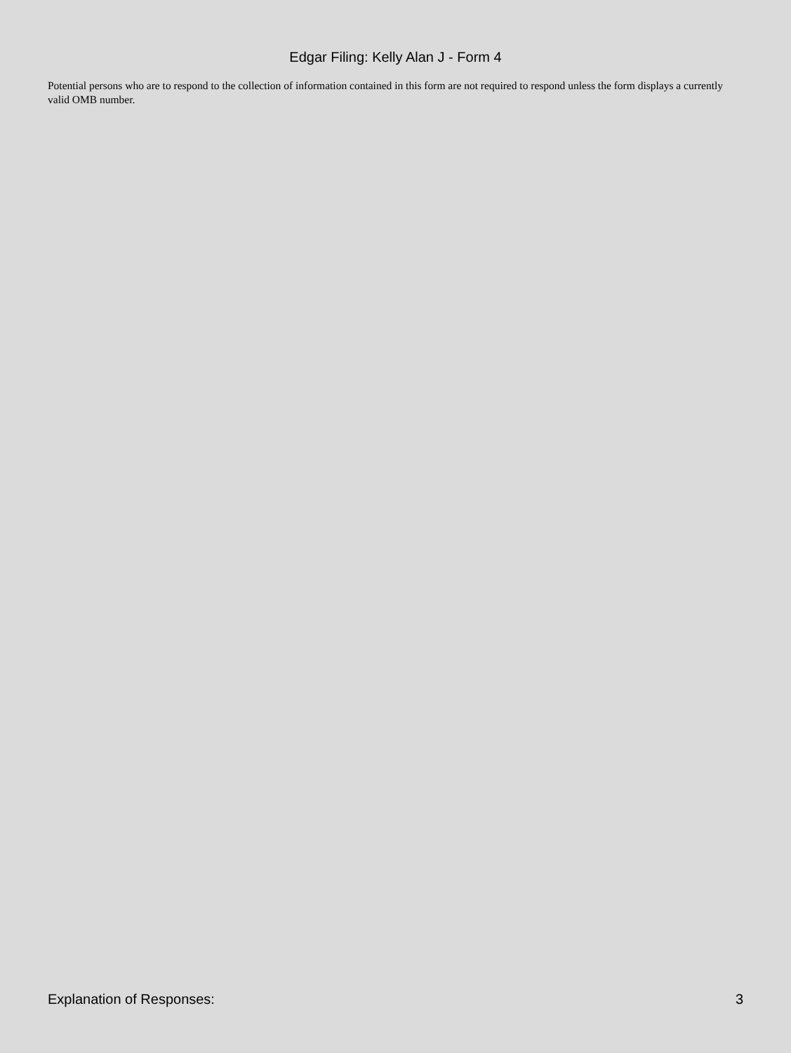Edgar Filing: Kelly Alan J - Form 4
Potential persons who are to respond to the collection of information contained in this form are not required to respond unless the form displays a currently valid OMB number.
Explanation of Responses: 3